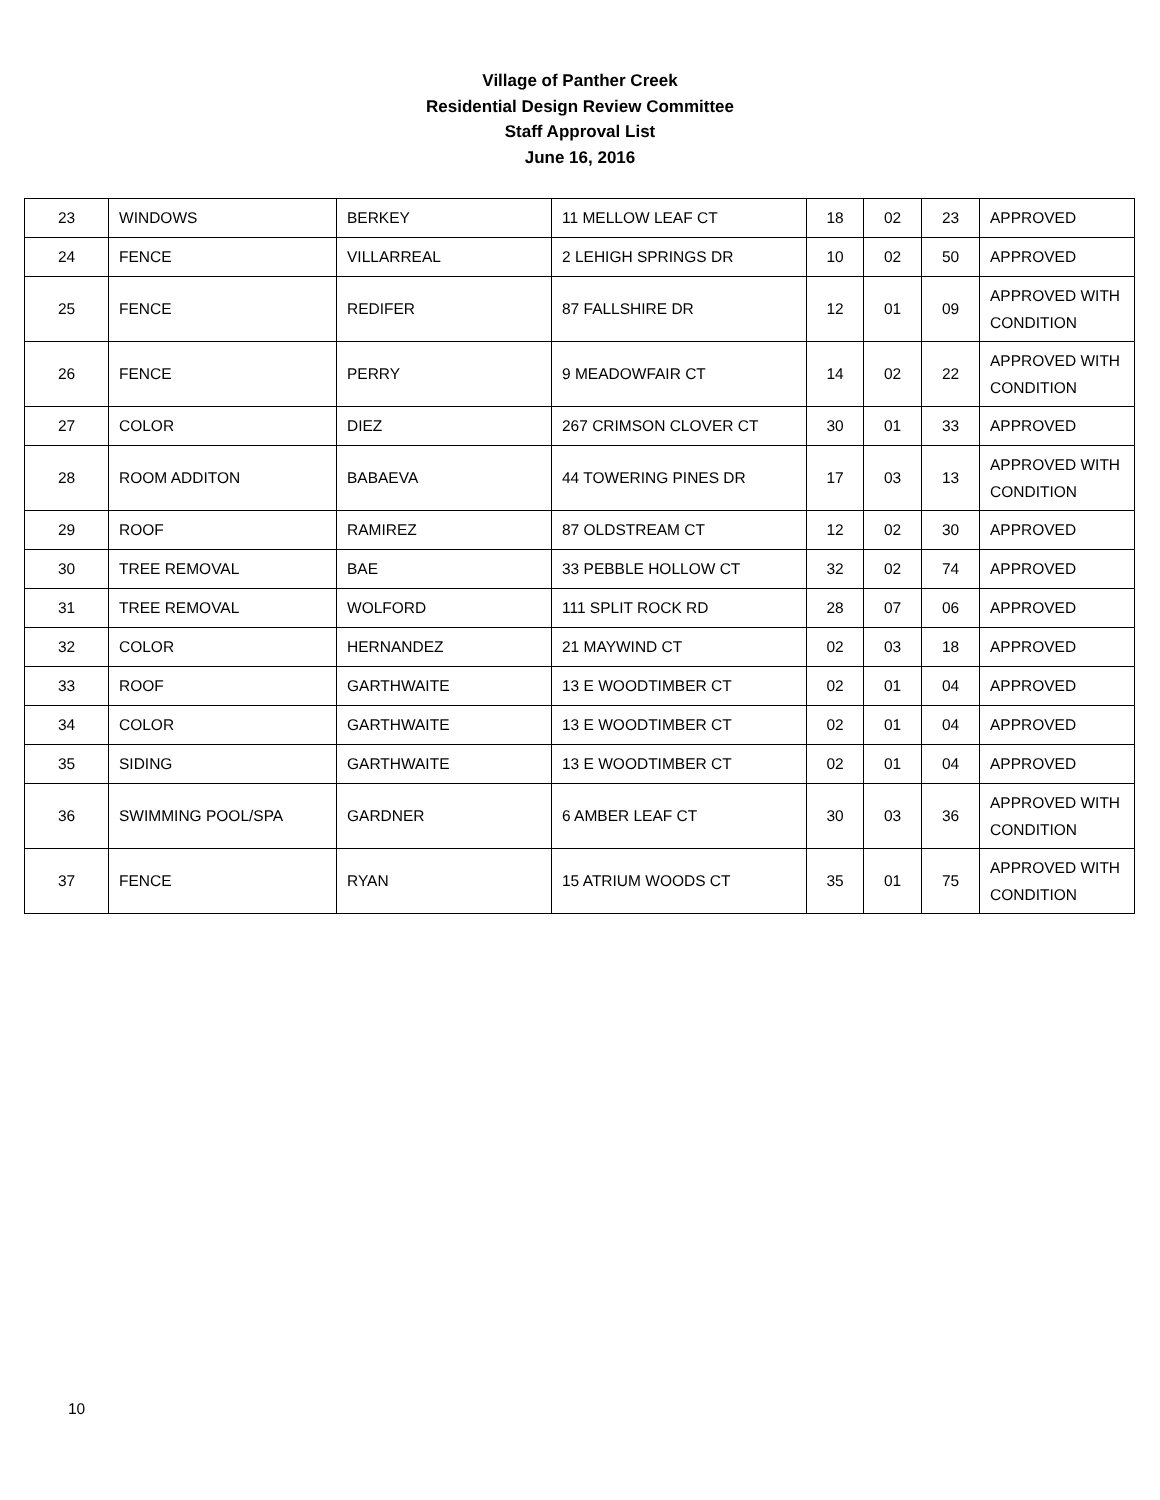Village of Panther Creek
Residential Design Review Committee
Staff Approval List
June 16, 2016
| 23 | WINDOWS | BERKEY | 11 MELLOW LEAF CT | 18 | 02 | 23 | APPROVED |
| 24 | FENCE | VILLARREAL | 2 LEHIGH SPRINGS DR | 10 | 02 | 50 | APPROVED |
| 25 | FENCE | REDIFER | 87 FALLSHIRE DR | 12 | 01 | 09 | APPROVED WITH CONDITION |
| 26 | FENCE | PERRY | 9 MEADOWFAIR CT | 14 | 02 | 22 | APPROVED WITH CONDITION |
| 27 | COLOR | DIEZ | 267 CRIMSON CLOVER CT | 30 | 01 | 33 | APPROVED |
| 28 | ROOM ADDITON | BABAEVA | 44 TOWERING PINES DR | 17 | 03 | 13 | APPROVED WITH CONDITION |
| 29 | ROOF | RAMIREZ | 87 OLDSTREAM CT | 12 | 02 | 30 | APPROVED |
| 30 | TREE REMOVAL | BAE | 33 PEBBLE HOLLOW CT | 32 | 02 | 74 | APPROVED |
| 31 | TREE REMOVAL | WOLFORD | 111 SPLIT ROCK RD | 28 | 07 | 06 | APPROVED |
| 32 | COLOR | HERNANDEZ | 21 MAYWIND CT | 02 | 03 | 18 | APPROVED |
| 33 | ROOF | GARTHWAITE | 13 E WOODTIMBER CT | 02 | 01 | 04 | APPROVED |
| 34 | COLOR | GARTHWAITE | 13 E WOODTIMBER CT | 02 | 01 | 04 | APPROVED |
| 35 | SIDING | GARTHWAITE | 13 E WOODTIMBER CT | 02 | 01 | 04 | APPROVED |
| 36 | SWIMMING POOL/SPA | GARDNER | 6 AMBER LEAF CT | 30 | 03 | 36 | APPROVED WITH CONDITION |
| 37 | FENCE | RYAN | 15 ATRIUM WOODS CT | 35 | 01 | 75 | APPROVED WITH CONDITION |
10